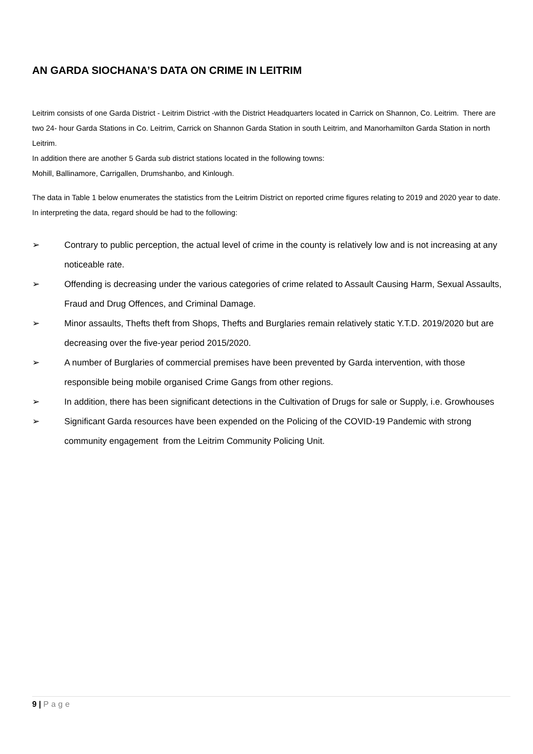AN GARDA SIOCHANA’S DATA ON CRIME IN LEITRIM
Leitrim consists of one Garda District - Leitrim District -with the District Headquarters located in Carrick on Shannon, Co. Leitrim. There are two 24- hour Garda Stations in Co. Leitrim, Carrick on Shannon Garda Station in south Leitrim, and Manorhamilton Garda Station in north Leitrim.
In addition there are another 5 Garda sub district stations located in the following towns:
Mohill, Ballinamore, Carrigallen, Drumshanbo, and Kinlough.
The data in Table 1 below enumerates the statistics from the Leitrim District on reported crime figures relating to 2019 and 2020 year to date. In interpreting the data, regard should be had to the following:
➢ Contrary to public perception, the actual level of crime in the county is relatively low and is not increasing at any noticeable rate.
➢ Offending is decreasing under the various categories of crime related to Assault Causing Harm, Sexual Assaults, Fraud and Drug Offences, and Criminal Damage.
➢ Minor assaults, Thefts theft from Shops, Thefts and Burglaries remain relatively static Y.T.D. 2019/2020 but are decreasing over the five-year period 2015/2020.
➢ A number of Burglaries of commercial premises have been prevented by Garda intervention, with those responsible being mobile organised Crime Gangs from other regions.
➢ In addition, there has been significant detections in the Cultivation of Drugs for sale or Supply, i.e. Growhouses
➢ Significant Garda resources have been expended on the Policing of the COVID-19 Pandemic with strong community engagement from the Leitrim Community Policing Unit.
9 | Page